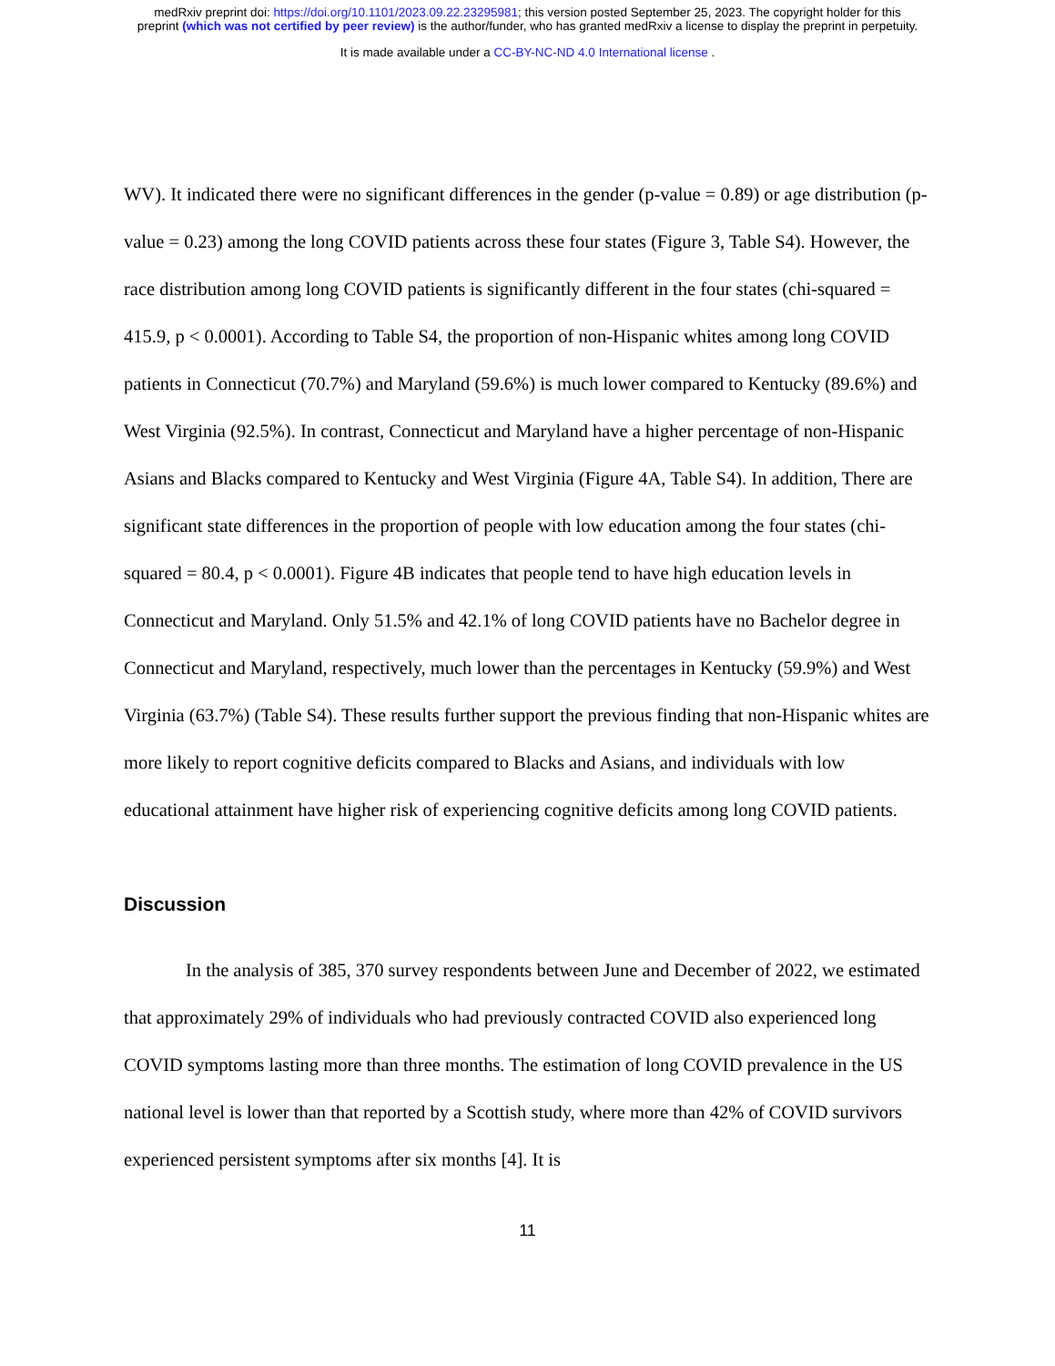medRxiv preprint doi: https://doi.org/10.1101/2023.09.22.23295981; this version posted September 25, 2023. The copyright holder for this
preprint (which was not certified by peer review) is the author/funder, who has granted medRxiv a license to display the preprint in perpetuity.
It is made available under a CC-BY-NC-ND 4.0 International license .
WV). It indicated there were no significant differences in the gender (p-value = 0.89) or age distribution (p-value = 0.23) among the long COVID patients across these four states (Figure 3, Table S4). However, the race distribution among long COVID patients is significantly different in the four states (chi-squared = 415.9, p < 0.0001). According to Table S4, the proportion of non-Hispanic whites among long COVID patients in Connecticut (70.7%) and Maryland (59.6%) is much lower compared to Kentucky (89.6%) and West Virginia (92.5%). In contrast, Connecticut and Maryland have a higher percentage of non-Hispanic Asians and Blacks compared to Kentucky and West Virginia (Figure 4A, Table S4). In addition, There are significant state differences in the proportion of people with low education among the four states (chi-squared = 80.4, p < 0.0001). Figure 4B indicates that people tend to have high education levels in Connecticut and Maryland. Only 51.5% and 42.1% of long COVID patients have no Bachelor degree in Connecticut and Maryland, respectively, much lower than the percentages in Kentucky (59.9%) and West Virginia (63.7%) (Table S4). These results further support the previous finding that non-Hispanic whites are more likely to report cognitive deficits compared to Blacks and Asians, and individuals with low educational attainment have higher risk of experiencing cognitive deficits among long COVID patients.
Discussion
In the analysis of 385, 370 survey respondents between June and December of 2022, we estimated that approximately 29% of individuals who had previously contracted COVID also experienced long COVID symptoms lasting more than three months. The estimation of long COVID prevalence in the US national level is lower than that reported by a Scottish study, where more than 42% of COVID survivors experienced persistent symptoms after six months [4]. It is
11